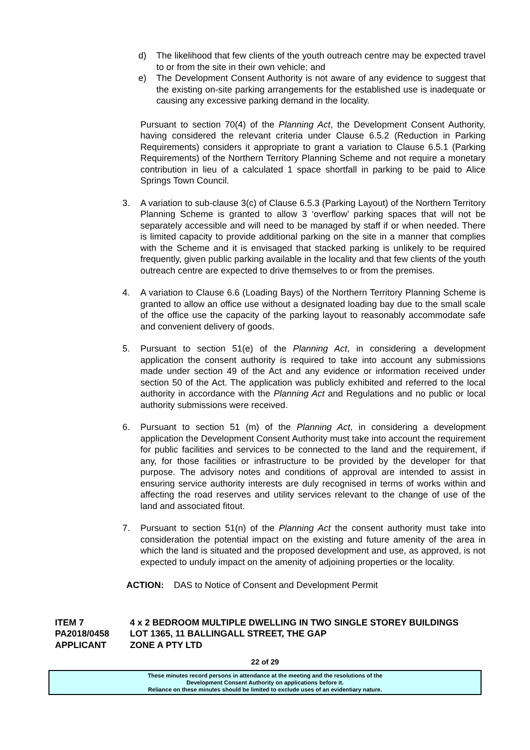d) The likelihood that few clients of the youth outreach centre may be expected travel to or from the site in their own vehicle; and
e) The Development Consent Authority is not aware of any evidence to suggest that the existing on-site parking arrangements for the established use is inadequate or causing any excessive parking demand in the locality.
Pursuant to section 70(4) of the Planning Act, the Development Consent Authority, having considered the relevant criteria under Clause 6.5.2 (Reduction in Parking Requirements) considers it appropriate to grant a variation to Clause 6.5.1 (Parking Requirements) of the Northern Territory Planning Scheme and not require a monetary contribution in lieu of a calculated 1 space shortfall in parking to be paid to Alice Springs Town Council.
3. A variation to sub-clause 3(c) of Clause 6.5.3 (Parking Layout) of the Northern Territory Planning Scheme is granted to allow 3 ‘overflow’ parking spaces that will not be separately accessible and will need to be managed by staff if or when needed. There is limited capacity to provide additional parking on the site in a manner that complies with the Scheme and it is envisaged that stacked parking is unlikely to be required frequently, given public parking available in the locality and that few clients of the youth outreach centre are expected to drive themselves to or from the premises.
4. A variation to Clause 6.6 (Loading Bays) of the Northern Territory Planning Scheme is granted to allow an office use without a designated loading bay due to the small scale of the office use the capacity of the parking layout to reasonably accommodate safe and convenient delivery of goods.
5. Pursuant to section 51(e) of the Planning Act, in considering a development application the consent authority is required to take into account any submissions made under section 49 of the Act and any evidence or information received under section 50 of the Act. The application was publicly exhibited and referred to the local authority in accordance with the Planning Act and Regulations and no public or local authority submissions were received.
6. Pursuant to section 51 (m) of the Planning Act, in considering a development application the Development Consent Authority must take into account the requirement for public facilities and services to be connected to the land and the requirement, if any, for those facilities or infrastructure to be provided by the developer for that purpose. The advisory notes and conditions of approval are intended to assist in ensuring service authority interests are duly recognised in terms of works within and affecting the road reserves and utility services relevant to the change of use of the land and associated fitout.
7. Pursuant to section 51(n) of the Planning Act the consent authority must take into consideration the potential impact on the existing and future amenity of the area in which the land is situated and the proposed development and use, as approved, is not expected to unduly impact on the amenity of adjoining properties or the locality.
ACTION: DAS to Notice of Consent and Development Permit
ITEM 7 4 x 2 BEDROOM MULTIPLE DWELLING IN TWO SINGLE STOREY BUILDINGS
PA2018/0458 LOT 1365, 11 BALLINGALL STREET, THE GAP
APPLICANT ZONE A PTY LTD
22 of 29
These minutes record persons in attendance at the meeting and the resolutions of the
Development Consent Authority on applications before it.
Reliance on these minutes should be limited to exclude uses of an evidentiary nature.